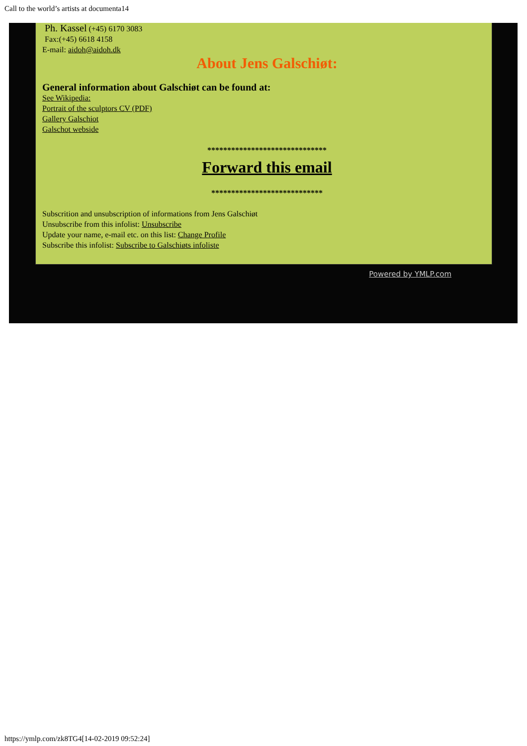Call to the world’s artists at documenta14
Ph. Kassel (+45) 6170 3083
Fax:(+45) 6618 4158
E-mail: aidoh@aidoh.dk
About Jens Galschiøt:
General information about Galschiøt can be found at:
See Wikipedia:
Portrait of the sculptors CV (PDF)
Gallery Galschiot
Galschot webside
******************************
Forward this email
****************************
Subscrition and unsubscription of informations from Jens Galschiøt
Unsubscribe from this infolist: Unsubscribe
Update your name, e-mail etc. on this list: Change Profile
Subscribe this infolist: Subscribe to Galschiøts infoliste
Powered by YMLP.com
https://ymlp.com/zk8TG4[14-02-2019 09:52:24]